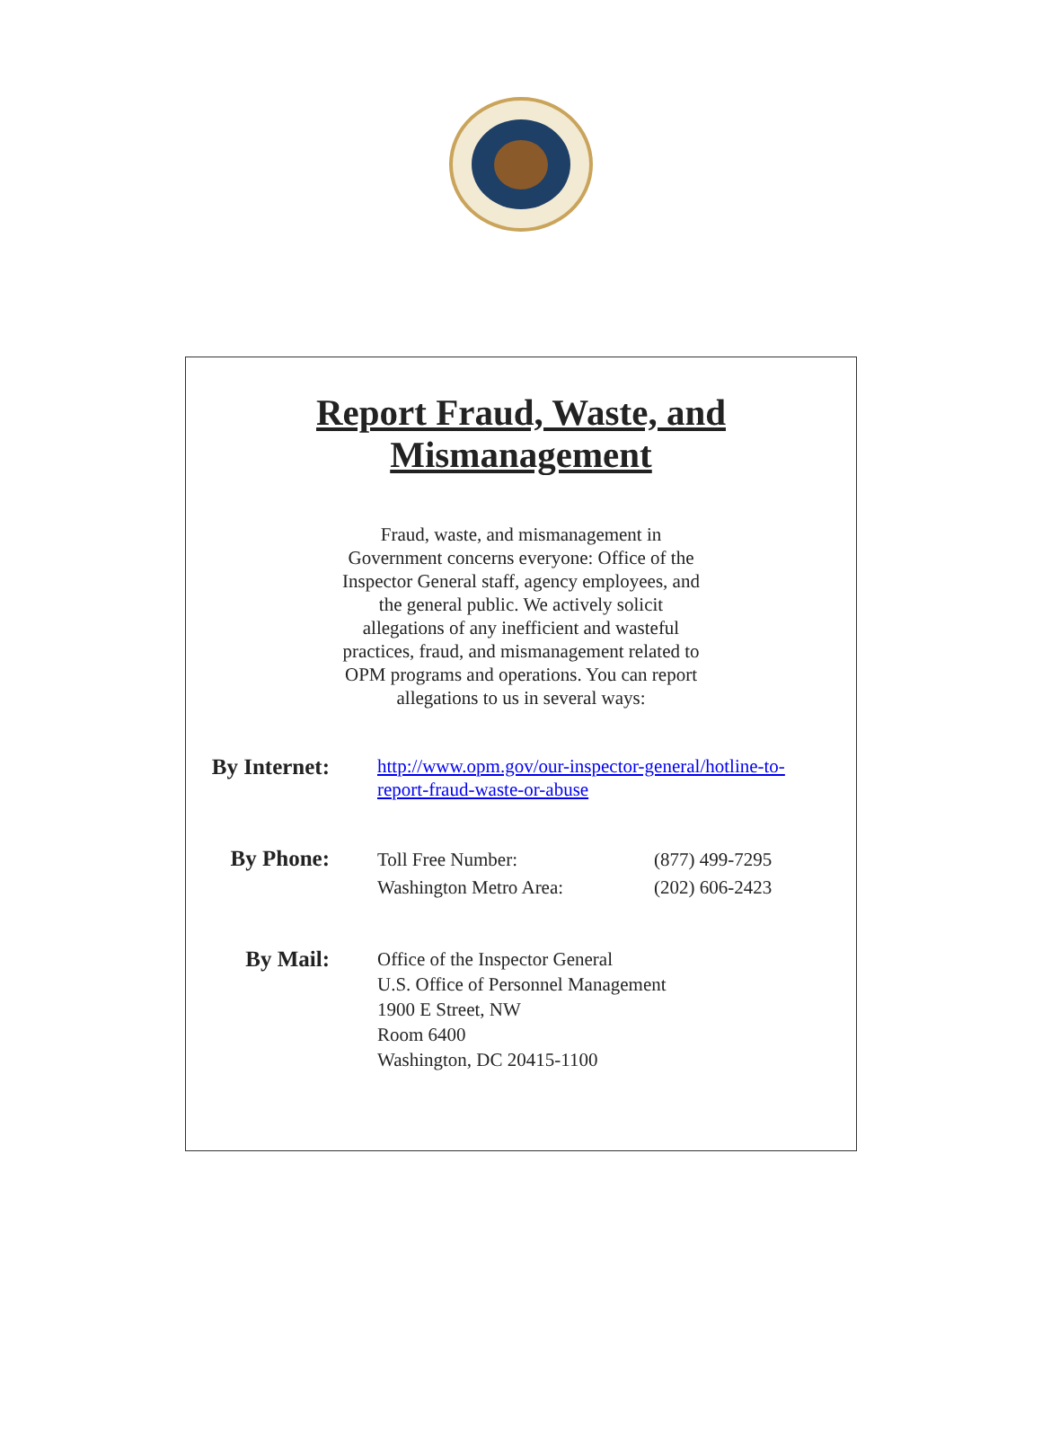Report Fraud, Waste, and
Mismanagement
Fraud, waste, and mismanagement in Government concerns everyone: Office of the Inspector General staff, agency employees, and the general public. We actively solicit allegations of any inefficient and wasteful practices, fraud, and mismanagement related to OPM programs and operations. You can report allegations to us in several ways:
By Internet:
http://www.opm.gov/our-inspector-general/hotline-to-report-fraud-waste-or-abuse
By Phone:
| Toll Free Number: | (877) 499-7295 |
| Washington Metro Area: | (202) 606-2423 |
By Mail:
Office of the Inspector General
U.S. Office of Personnel Management
1900 E Street, NW
Room 6400
Washington, DC 20415-1100